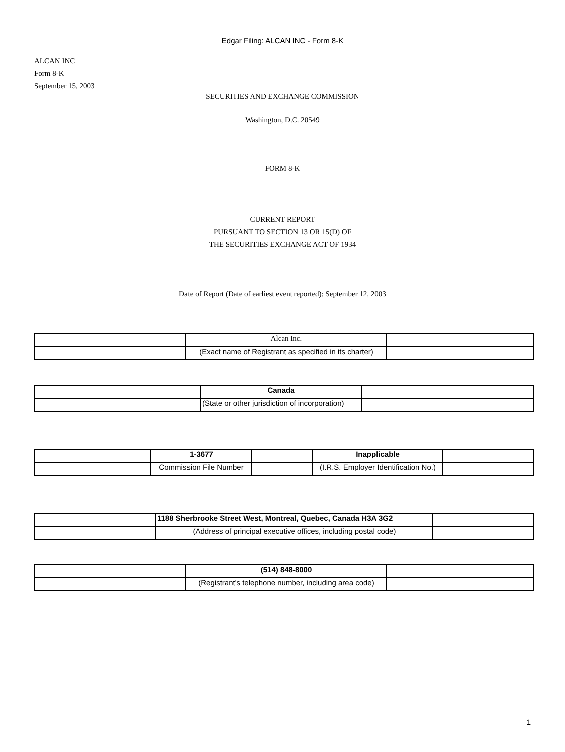Edgar Filing: ALCAN INC - Form 8-K
ALCAN INC
Form 8-K
September 15, 2003
SECURITIES AND EXCHANGE COMMISSION
Washington, D.C. 20549
FORM 8-K
CURRENT REPORT
PURSUANT TO SECTION 13 OR 15(D) OF
THE SECURITIES EXCHANGE ACT OF 1934
Date of Report (Date of earliest event reported): September 12, 2003
| | Alcan Inc. | |
| | (Exact name of Registrant as specified in its charter) | |
| | Canada | |
| | (State or other jurisdiction of incorporation) | |
| | 1-3677 | | Inapplicable | |
| | Commission File Number | | (I.R.S. Employer Identification No.) | |
| | 1188 Sherbrooke Street West, Montreal, Quebec, Canada H3A 3G2 | |
| | (Address of principal executive offices, including postal code) | |
| | (514) 848-8000 | |
| | (Registrant's telephone number, including area code) | |
1